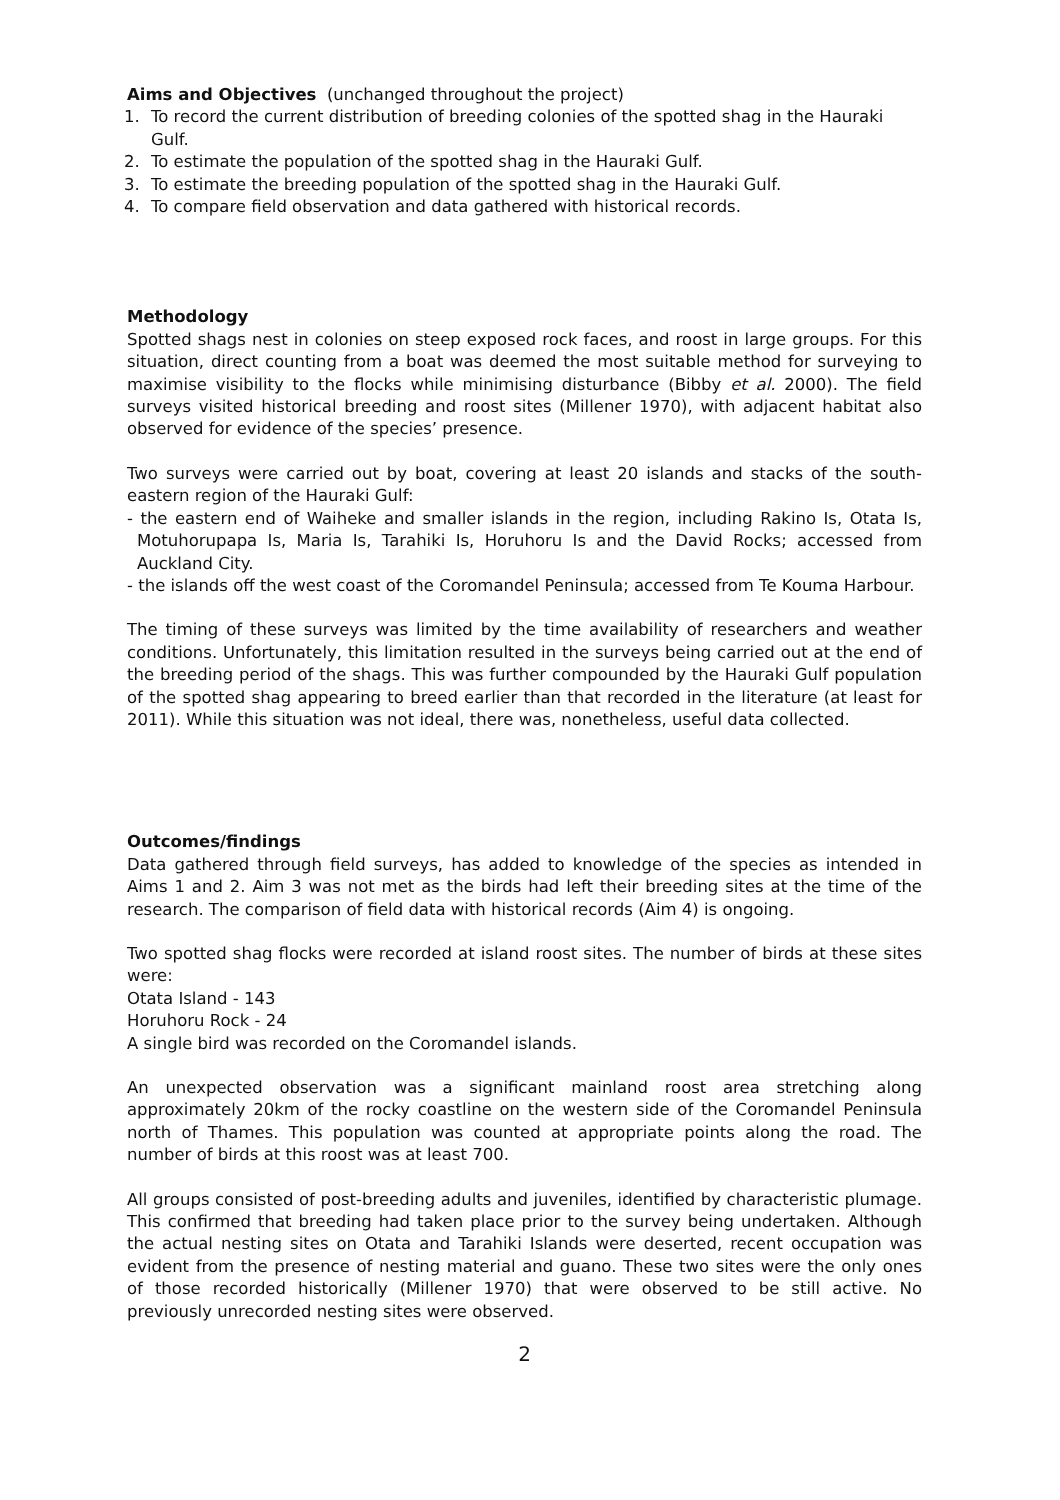Aims and Objectives (unchanged throughout the project)
1. To record the current distribution of breeding colonies of the spotted shag in the Hauraki Gulf.
2. To estimate the population of the spotted shag in the Hauraki Gulf.
3. To estimate the breeding population of the spotted shag in the Hauraki Gulf.
4. To compare field observation and data gathered with historical records.
Methodology
Spotted shags nest in colonies on steep exposed rock faces, and roost in large groups. For this situation, direct counting from a boat was deemed the most suitable method for surveying to maximise visibility to the flocks while minimising disturbance (Bibby et al. 2000). The field surveys visited historical breeding and roost sites (Millener 1970), with adjacent habitat also observed for evidence of the species’ presence.
Two surveys were carried out by boat, covering at least 20 islands and stacks of the south-eastern region of the Hauraki Gulf:
- the eastern end of Waiheke and smaller islands in the region, including Rakino Is, Otata Is, Motuhorupapa Is, Maria Is, Tarahiki Is, Horuhoru Is and the David Rocks; accessed from Auckland City.
- the islands off the west coast of the Coromandel Peninsula; accessed from Te Kouma Harbour.
The timing of these surveys was limited by the time availability of researchers and weather conditions. Unfortunately, this limitation resulted in the surveys being carried out at the end of the breeding period of the shags. This was further compounded by the Hauraki Gulf population of the spotted shag appearing to breed earlier than that recorded in the literature (at least for 2011). While this situation was not ideal, there was, nonetheless, useful data collected.
Outcomes/findings
Data gathered through field surveys, has added to knowledge of the species as intended in Aims 1 and 2. Aim 3 was not met as the birds had left their breeding sites at the time of the research. The comparison of field data with historical records (Aim 4) is ongoing.
Two spotted shag flocks were recorded at island roost sites. The number of birds at these sites were:
Otata Island - 143
Horuhoru Rock - 24
A single bird was recorded on the Coromandel islands.
An unexpected observation was a significant mainland roost area stretching along approximately 20km of the rocky coastline on the western side of the Coromandel Peninsula north of Thames. This population was counted at appropriate points along the road. The number of birds at this roost was at least 700.
All groups consisted of post-breeding adults and juveniles, identified by characteristic plumage. This confirmed that breeding had taken place prior to the survey being undertaken. Although the actual nesting sites on Otata and Tarahiki Islands were deserted, recent occupation was evident from the presence of nesting material and guano. These two sites were the only ones of those recorded historically (Millener 1970) that were observed to be still active. No previously unrecorded nesting sites were observed.
2